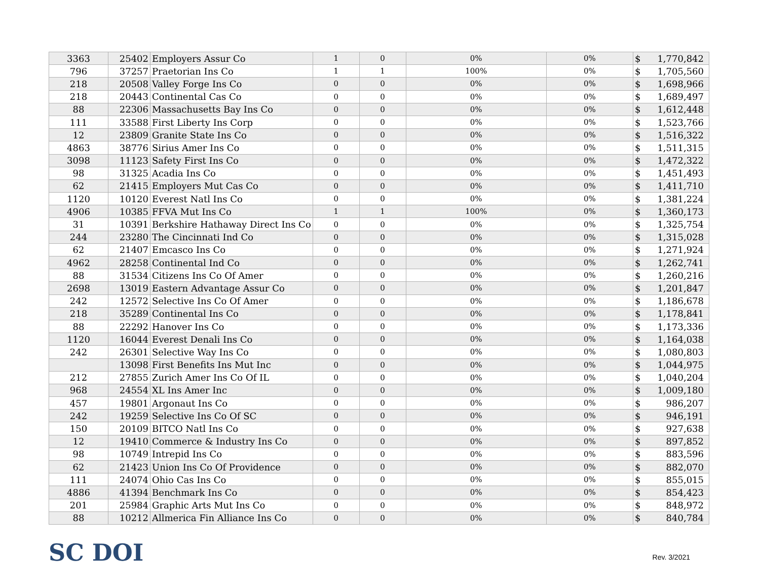| 3363 | 25402 | Employers Assur Co | 1 | 0 | 0% | 0% | $ | 1,770,842 |
| 796 | 37257 | Praetorian Ins Co | 1 | 1 | 100% | 0% | $ | 1,705,560 |
| 218 | 20508 | Valley Forge Ins Co | 0 | 0 | 0% | 0% | $ | 1,698,966 |
| 218 | 20443 | Continental Cas Co | 0 | 0 | 0% | 0% | $ | 1,689,497 |
| 88 | 22306 | Massachusetts Bay Ins Co | 0 | 0 | 0% | 0% | $ | 1,612,448 |
| 111 | 33588 | First Liberty Ins Corp | 0 | 0 | 0% | 0% | $ | 1,523,766 |
| 12 | 23809 | Granite State Ins Co | 0 | 0 | 0% | 0% | $ | 1,516,322 |
| 4863 | 38776 | Sirius Amer Ins Co | 0 | 0 | 0% | 0% | $ | 1,511,315 |
| 3098 | 11123 | Safety First Ins Co | 0 | 0 | 0% | 0% | $ | 1,472,322 |
| 98 | 31325 | Acadia Ins Co | 0 | 0 | 0% | 0% | $ | 1,451,493 |
| 62 | 21415 | Employers Mut Cas Co | 0 | 0 | 0% | 0% | $ | 1,411,710 |
| 1120 | 10120 | Everest Natl Ins Co | 0 | 0 | 0% | 0% | $ | 1,381,224 |
| 4906 | 10385 | FFVA Mut Ins Co | 1 | 1 | 100% | 0% | $ | 1,360,173 |
| 31 | 10391 | Berkshire Hathaway Direct Ins Co | 0 | 0 | 0% | 0% | $ | 1,325,754 |
| 244 | 23280 | The Cincinnati Ind Co | 0 | 0 | 0% | 0% | $ | 1,315,028 |
| 62 | 21407 | Emcasco Ins Co | 0 | 0 | 0% | 0% | $ | 1,271,924 |
| 4962 | 28258 | Continental Ind Co | 0 | 0 | 0% | 0% | $ | 1,262,741 |
| 88 | 31534 | Citizens Ins Co Of Amer | 0 | 0 | 0% | 0% | $ | 1,260,216 |
| 2698 | 13019 | Eastern Advantage Assur Co | 0 | 0 | 0% | 0% | $ | 1,201,847 |
| 242 | 12572 | Selective Ins Co Of Amer | 0 | 0 | 0% | 0% | $ | 1,186,678 |
| 218 | 35289 | Continental Ins Co | 0 | 0 | 0% | 0% | $ | 1,178,841 |
| 88 | 22292 | Hanover Ins Co | 0 | 0 | 0% | 0% | $ | 1,173,336 |
| 1120 | 16044 | Everest Denali Ins Co | 0 | 0 | 0% | 0% | $ | 1,164,038 |
| 242 | 26301 | Selective Way Ins Co | 0 | 0 | 0% | 0% | $ | 1,080,803 |
| | 13098 | First Benefits Ins Mut Inc | 0 | 0 | 0% | 0% | $ | 1,044,975 |
| 212 | 27855 | Zurich Amer Ins Co Of IL | 0 | 0 | 0% | 0% | $ | 1,040,204 |
| 968 | 24554 | XL Ins Amer Inc | 0 | 0 | 0% | 0% | $ | 1,009,180 |
| 457 | 19801 | Argonaut Ins Co | 0 | 0 | 0% | 0% | $ | 986,207 |
| 242 | 19259 | Selective Ins Co Of SC | 0 | 0 | 0% | 0% | $ | 946,191 |
| 150 | 20109 | BITCO Natl Ins Co | 0 | 0 | 0% | 0% | $ | 927,638 |
| 12 | 19410 | Commerce & Industry Ins Co | 0 | 0 | 0% | 0% | $ | 897,852 |
| 98 | 10749 | Intrepid Ins Co | 0 | 0 | 0% | 0% | $ | 883,596 |
| 62 | 21423 | Union Ins Co Of Providence | 0 | 0 | 0% | 0% | $ | 882,070 |
| 111 | 24074 | Ohio Cas Ins Co | 0 | 0 | 0% | 0% | $ | 855,015 |
| 4886 | 41394 | Benchmark Ins Co | 0 | 0 | 0% | 0% | $ | 854,423 |
| 201 | 25984 | Graphic Arts Mut Ins Co | 0 | 0 | 0% | 0% | $ | 848,972 |
| 88 | 10212 | Allmerica Fin Alliance Ins Co | 0 | 0 | 0% | 0% | $ | 840,784 |
SC DOI
Rev. 3/2021